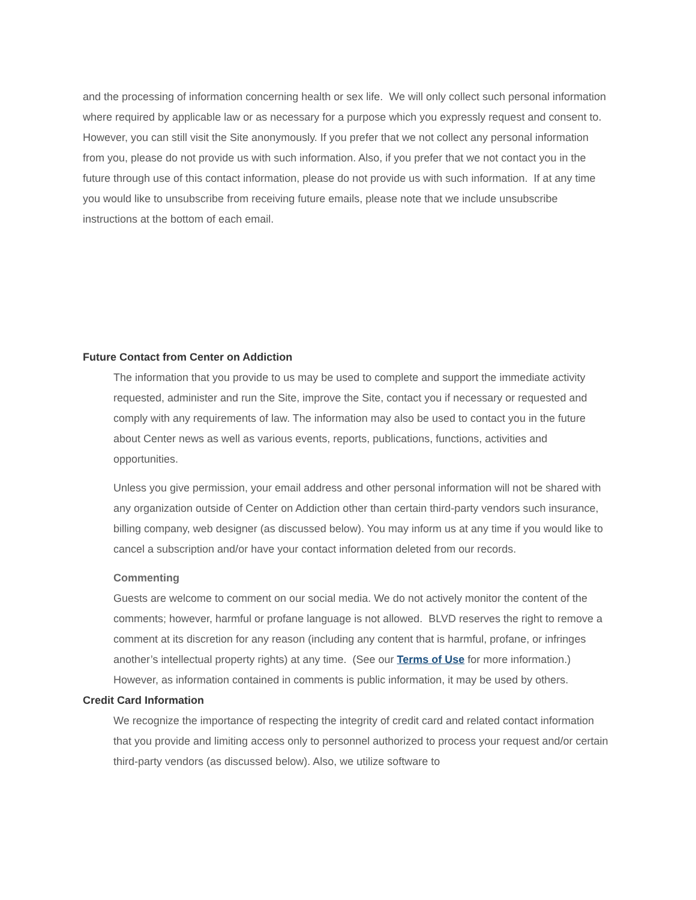and the processing of information concerning health or sex life. We will only collect such personal information where required by applicable law or as necessary for a purpose which you expressly request and consent to. However, you can still visit the Site anonymously. If you prefer that we not collect any personal information from you, please do not provide us with such information. Also, if you prefer that we not contact you in the future through use of this contact information, please do not provide us with such information. If at any time you would like to unsubscribe from receiving future emails, please note that we include unsubscribe instructions at the bottom of each email.
Future Contact from Center on Addiction
The information that you provide to us may be used to complete and support the immediate activity requested, administer and run the Site, improve the Site, contact you if necessary or requested and comply with any requirements of law. The information may also be used to contact you in the future about Center news as well as various events, reports, publications, functions, activities and opportunities.
Unless you give permission, your email address and other personal information will not be shared with any organization outside of Center on Addiction other than certain third-party vendors such insurance, billing company, web designer (as discussed below). You may inform us at any time if you would like to cancel a subscription and/or have your contact information deleted from our records.
Commenting
Guests are welcome to comment on our social media. We do not actively monitor the content of the comments; however, harmful or profane language is not allowed. BLVD reserves the right to remove a comment at its discretion for any reason (including any content that is harmful, profane, or infringes another’s intellectual property rights) at any time. (See our Terms of Use for more information.) However, as information contained in comments is public information, it may be used by others.
Credit Card Information
We recognize the importance of respecting the integrity of credit card and related contact information that you provide and limiting access only to personnel authorized to process your request and/or certain third-party vendors (as discussed below). Also, we utilize software to